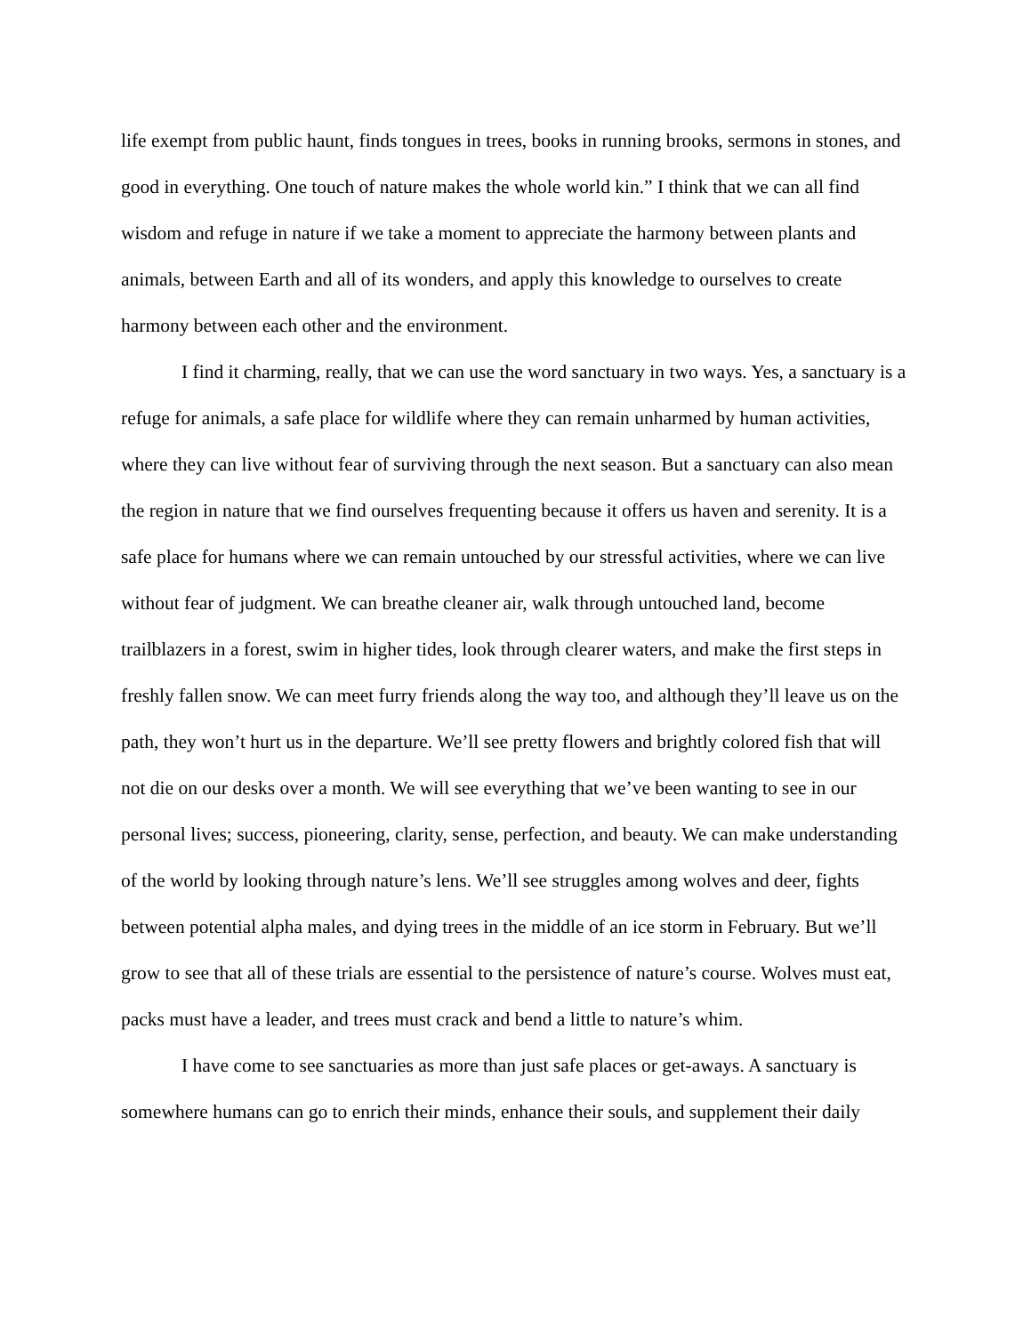life exempt from public haunt, finds tongues in trees, books in running brooks, sermons in stones, and good in everything. One touch of nature makes the whole world kin.” I think that we can all find wisdom and refuge in nature if we take a moment to appreciate the harmony between plants and animals, between Earth and all of its wonders, and apply this knowledge to ourselves to create harmony between each other and the environment.
I find it charming, really, that we can use the word sanctuary in two ways. Yes, a sanctuary is a refuge for animals, a safe place for wildlife where they can remain unharmed by human activities, where they can live without fear of surviving through the next season. But a sanctuary can also mean the region in nature that we find ourselves frequenting because it offers us haven and serenity. It is a safe place for humans where we can remain untouched by our stressful activities, where we can live without fear of judgment. We can breathe cleaner air, walk through untouched land, become trailblazers in a forest, swim in higher tides, look through clearer waters, and make the first steps in freshly fallen snow. We can meet furry friends along the way too, and although they’ll leave us on the path, they won’t hurt us in the departure. We’ll see pretty flowers and brightly colored fish that will not die on our desks over a month. We will see everything that we’ve been wanting to see in our personal lives; success, pioneering, clarity, sense, perfection, and beauty. We can make understanding of the world by looking through nature’s lens. We’ll see struggles among wolves and deer, fights between potential alpha males, and dying trees in the middle of an ice storm in February. But we’ll grow to see that all of these trials are essential to the persistence of nature’s course. Wolves must eat, packs must have a leader, and trees must crack and bend a little to nature’s whim.
I have come to see sanctuaries as more than just safe places or get-aways. A sanctuary is somewhere humans can go to enrich their minds, enhance their souls, and supplement their daily